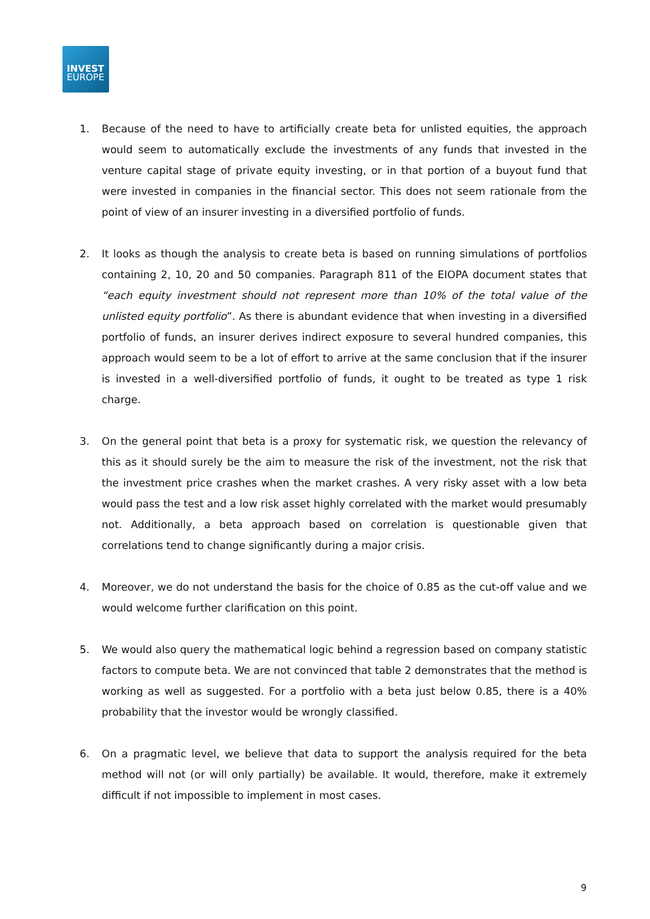INVEST
EUROPE
1. Because of the need to have to artificially create beta for unlisted equities, the approach would seem to automatically exclude the investments of any funds that invested in the venture capital stage of private equity investing, or in that portion of a buyout fund that were invested in companies in the financial sector. This does not seem rationale from the point of view of an insurer investing in a diversified portfolio of funds.
2. It looks as though the analysis to create beta is based on running simulations of portfolios containing 2, 10, 20 and 50 companies. Paragraph 811 of the EIOPA document states that “each equity investment should not represent more than 10% of the total value of the unlisted equity portfolio”. As there is abundant evidence that when investing in a diversified portfolio of funds, an insurer derives indirect exposure to several hundred companies, this approach would seem to be a lot of effort to arrive at the same conclusion that if the insurer is invested in a well-diversified portfolio of funds, it ought to be treated as type 1 risk charge.
3. On the general point that beta is a proxy for systematic risk, we question the relevancy of this as it should surely be the aim to measure the risk of the investment, not the risk that the investment price crashes when the market crashes. A very risky asset with a low beta would pass the test and a low risk asset highly correlated with the market would presumably not. Additionally, a beta approach based on correlation is questionable given that correlations tend to change significantly during a major crisis.
4. Moreover, we do not understand the basis for the choice of 0.85 as the cut-off value and we would welcome further clarification on this point.
5. We would also query the mathematical logic behind a regression based on company statistic factors to compute beta. We are not convinced that table 2 demonstrates that the method is working as well as suggested. For a portfolio with a beta just below 0.85, there is a 40% probability that the investor would be wrongly classified.
6. On a pragmatic level, we believe that data to support the analysis required for the beta method will not (or will only partially) be available. It would, therefore, make it extremely difficult if not impossible to implement in most cases.
9